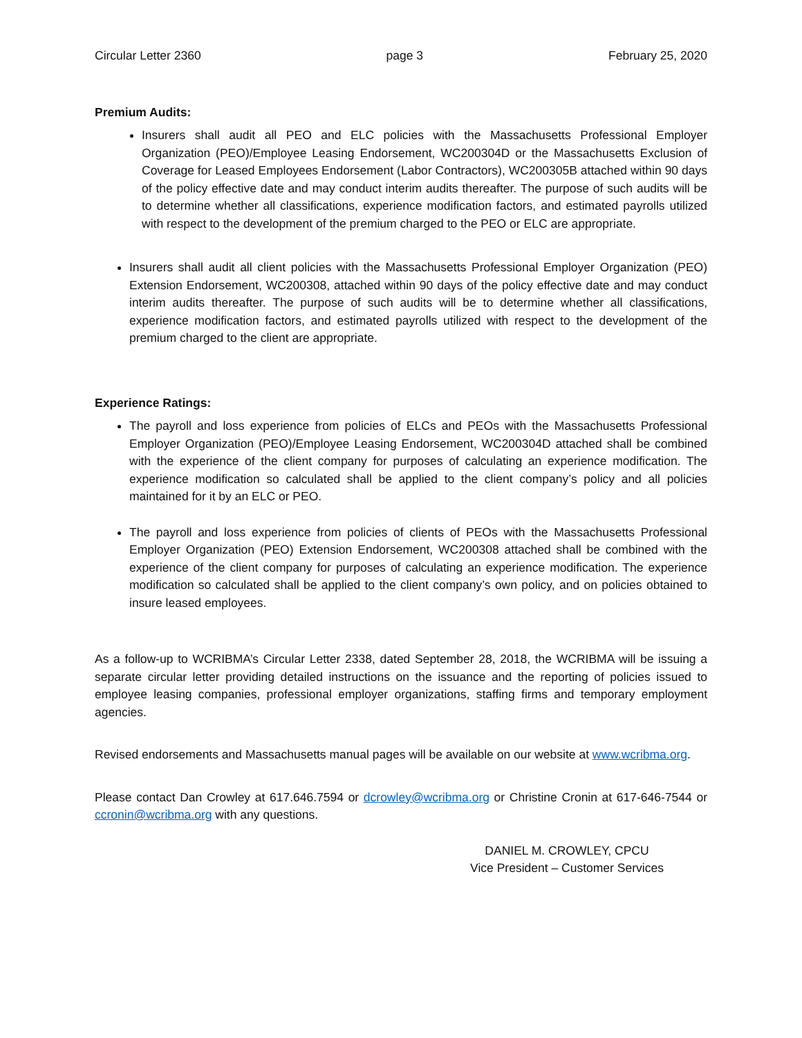Circular Letter 2360 page 3 February 25, 2020
Premium Audits:
Insurers shall audit all PEO and ELC policies with the Massachusetts Professional Employer Organization (PEO)/Employee Leasing Endorsement, WC200304D or the Massachusetts Exclusion of Coverage for Leased Employees Endorsement (Labor Contractors), WC200305B attached within 90 days of the policy effective date and may conduct interim audits thereafter. The purpose of such audits will be to determine whether all classifications, experience modification factors, and estimated payrolls utilized with respect to the development of the premium charged to the PEO or ELC are appropriate.
Insurers shall audit all client policies with the Massachusetts Professional Employer Organization (PEO) Extension Endorsement, WC200308, attached within 90 days of the policy effective date and may conduct interim audits thereafter. The purpose of such audits will be to determine whether all classifications, experience modification factors, and estimated payrolls utilized with respect to the development of the premium charged to the client are appropriate.
Experience Ratings:
The payroll and loss experience from policies of ELCs and PEOs with the Massachusetts Professional Employer Organization (PEO)/Employee Leasing Endorsement, WC200304D attached shall be combined with the experience of the client company for purposes of calculating an experience modification. The experience modification so calculated shall be applied to the client company’s policy and all policies maintained for it by an ELC or PEO.
The payroll and loss experience from policies of clients of PEOs with the Massachusetts Professional Employer Organization (PEO) Extension Endorsement, WC200308 attached shall be combined with the experience of the client company for purposes of calculating an experience modification. The experience modification so calculated shall be applied to the client company’s own policy, and on policies obtained to insure leased employees.
As a follow-up to WCRIBMA’s Circular Letter 2338, dated September 28, 2018, the WCRIBMA will be issuing a separate circular letter providing detailed instructions on the issuance and the reporting of policies issued to employee leasing companies, professional employer organizations, staffing firms and temporary employment agencies.
Revised endorsements and Massachusetts manual pages will be available on our website at www.wcribma.org.
Please contact Dan Crowley at 617.646.7594 or dcrowley@wcribma.org or Christine Cronin at 617-646-7544 or ccronin@wcribma.org with any questions.
DANIEL M. CROWLEY, CPCU
Vice President – Customer Services